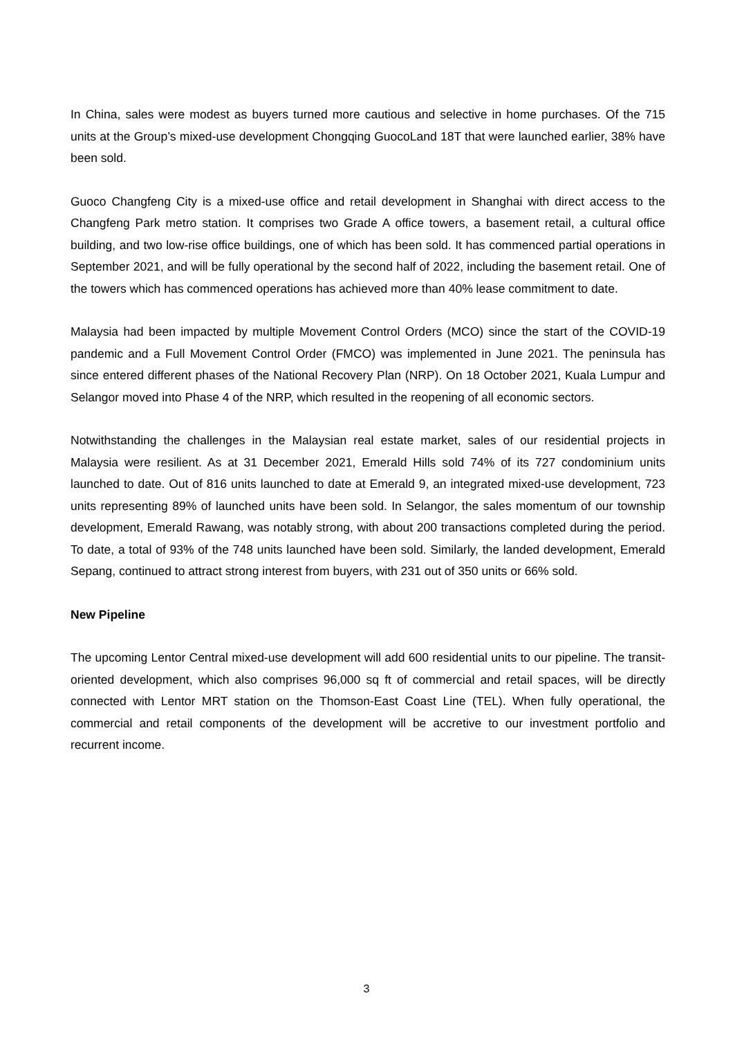In China, sales were modest as buyers turned more cautious and selective in home purchases. Of the 715 units at the Group’s mixed-use development Chongqing GuocoLand 18T that were launched earlier, 38% have been sold.
Guoco Changfeng City is a mixed-use office and retail development in Shanghai with direct access to the Changfeng Park metro station. It comprises two Grade A office towers, a basement retail, a cultural office building, and two low-rise office buildings, one of which has been sold. It has commenced partial operations in September 2021, and will be fully operational by the second half of 2022, including the basement retail. One of the towers which has commenced operations has achieved more than 40% lease commitment to date.
Malaysia had been impacted by multiple Movement Control Orders (MCO) since the start of the COVID-19 pandemic and a Full Movement Control Order (FMCO) was implemented in June 2021. The peninsula has since entered different phases of the National Recovery Plan (NRP). On 18 October 2021, Kuala Lumpur and Selangor moved into Phase 4 of the NRP, which resulted in the reopening of all economic sectors.
Notwithstanding the challenges in the Malaysian real estate market, sales of our residential projects in Malaysia were resilient. As at 31 December 2021, Emerald Hills sold 74% of its 727 condominium units launched to date. Out of 816 units launched to date at Emerald 9, an integrated mixed-use development, 723 units representing 89% of launched units have been sold. In Selangor, the sales momentum of our township development, Emerald Rawang, was notably strong, with about 200 transactions completed during the period. To date, a total of 93% of the 748 units launched have been sold. Similarly, the landed development, Emerald Sepang, continued to attract strong interest from buyers, with 231 out of 350 units or 66% sold.
New Pipeline
The upcoming Lentor Central mixed-use development will add 600 residential units to our pipeline. The transit-oriented development, which also comprises 96,000 sq ft of commercial and retail spaces, will be directly connected with Lentor MRT station on the Thomson-East Coast Line (TEL). When fully operational, the commercial and retail components of the development will be accretive to our investment portfolio and recurrent income.
3